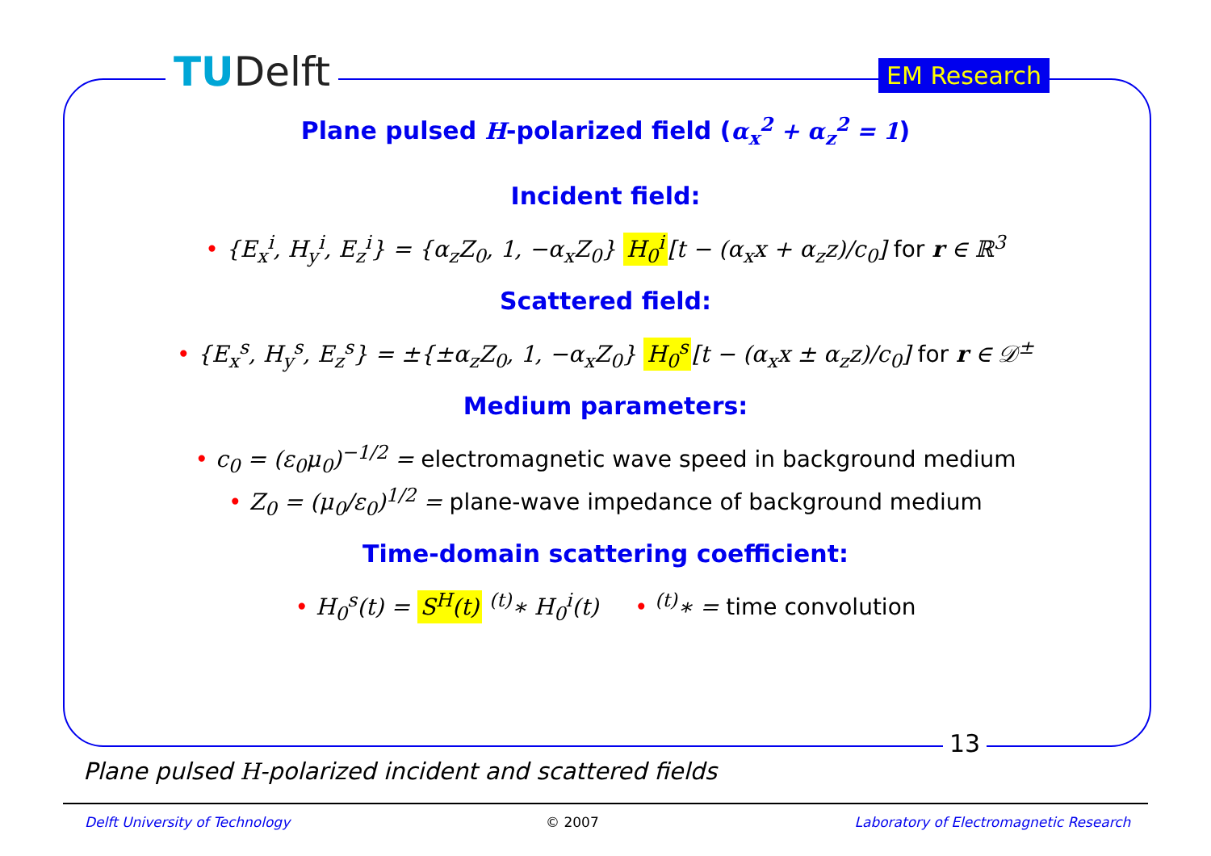TUDelft EM Research
Plane pulsed H-polarized field (α<sub>x</sub><sup>2</sup> + α<sub>z</sub><sup>2</sup> = 1)
Incident field:
• {E<sub>x</sub><sup>i</sup>, H<sub>y</sub><sup>i</sup>, E<sub>z</sub><sup>i</sup>} = {α<sub>z</sub>Z<sub>0</sub>, 1, −α<sub>x</sub>Z<sub>0</sub>} H<sub>0</sub><sup>i</sup> [t − (α<sub>x</sub>x + α<sub>z</sub>z)/c<sub>0</sub>] for r ∈ ℝ<sup>3</sup>
Scattered field:
• {E<sub>x</sub><sup>s</sup>, H<sub>y</sub><sup>s</sup>, E<sub>z</sub><sup>s</sup>} = ±{±α<sub>z</sub>Z<sub>0</sub>, 1, −α<sub>x</sub>Z<sub>0</sub>} H<sub>0</sub><sup>s</sup> [t − (α<sub>x</sub>x ± α<sub>z</sub>z)/c<sub>0</sub>] for r ∈ 𝒟<sup>±</sup>
Medium parameters:
• c<sub>0</sub> = (ε<sub>0</sub>μ<sub>0</sub>)<sup>−1/2</sup> = electromagnetic wave speed in background medium
• Z<sub>0</sub> = (μ<sub>0</sub>/ε<sub>0</sub>)<sup>1/2</sup> = plane-wave impedance of background medium
Time-domain scattering coefficient:
• H<sub>0</sub><sup>s</sup>(t) = S<sup>H</sup>(t) <sup>(t)</sup>∗ H<sub>0</sub><sup>i</sup>(t) • <sup>(t)</sup>∗ = time convolution
13
Plane pulsed H-polarized incident and scattered fields
Delft University of Technology © 2007 Laboratory of Electromagnetic Research